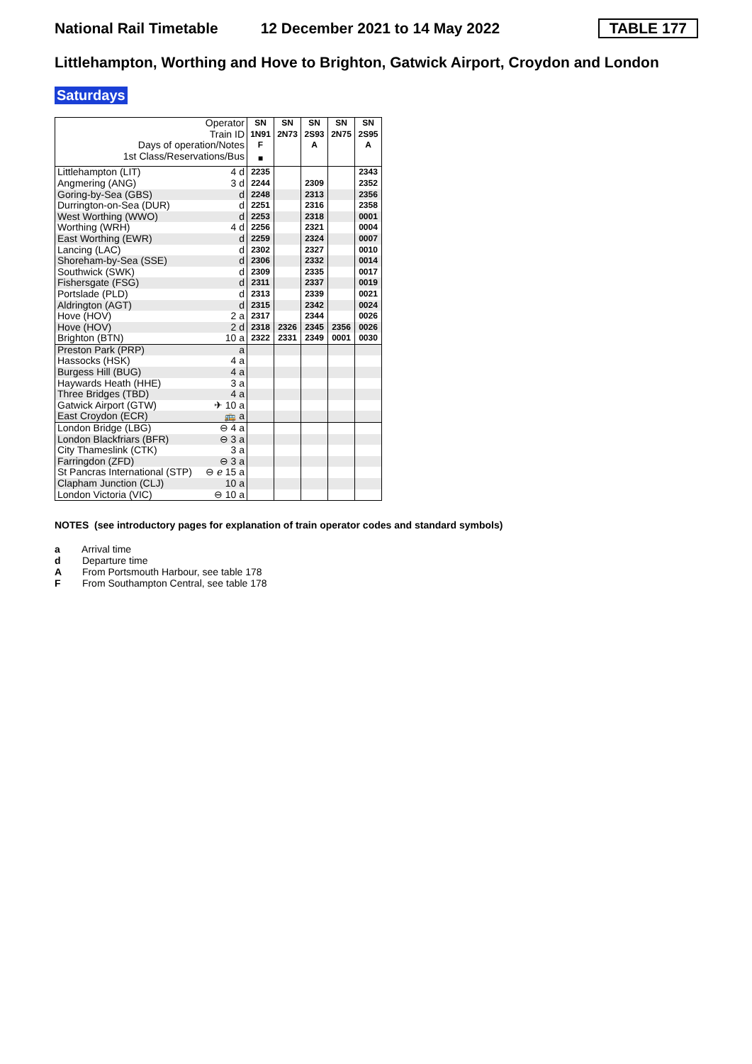National Rail Timetable 12 December 2021 to 14 May 2022 TABLE 177
Littlehampton, Worthing and Hove to Brighton, Gatwick Airport, Croydon and London
Saturdays
| Operator | | SN | SN | SN | SN | SN |
| Train ID | | 1N91 | 2N73 | 2S93 | 2N75 | 2S95 |
| Days of operation/Notes | | F | | A | | A |
| 1st Class/Reservations/Bus | | ■ | | | | |
| Littlehampton (LIT) | 4 d | 2235 | | | | 2343 |
| Angmering (ANG) | 3 d | 2244 | | 2309 | | 2352 |
| Goring-by-Sea (GBS) | d | 2248 | | 2313 | | 2356 |
| Durrington-on-Sea (DUR) | d | 2251 | | 2316 | | 2358 |
| West Worthing (WWO) | d | 2253 | | 2318 | | 0001 |
| Worthing (WRH) | 4 d | 2256 | | 2321 | | 0004 |
| East Worthing (EWR) | d | 2259 | | 2324 | | 0007 |
| Lancing (LAC) | d | 2302 | | 2327 | | 0010 |
| Shoreham-by-Sea (SSE) | d | 2306 | | 2332 | | 0014 |
| Southwick (SWK) | d | 2309 | | 2335 | | 0017 |
| Fishersgate (FSG) | d | 2311 | | 2337 | | 0019 |
| Portslade (PLD) | d | 2313 | | 2339 | | 0021 |
| Aldrington (AGT) | d | 2315 | | 2342 | | 0024 |
| Hove (HOV) | 2 a | 2317 | | 2344 | | 0026 |
| Hove (HOV) | 2 d | 2318 | 2326 | 2345 | 2356 | 0026 |
| Brighton (BTN) | 10 a | 2322 | 2331 | 2349 | 0001 | 0030 |
| Preston Park (PRP) | a | | | | | |
| Hassocks (HSK) | 4 a | | | | | |
| Burgess Hill (BUG) | 4 a | | | | | |
| Haywards Heath (HHE) | 3 a | | | | | |
| Three Bridges (TBD) | 4 a | | | | | |
| Gatwick Airport (GTW) | ✈ 10 a | | | | | |
| East Croydon (ECR) | 🚌 a | | | | | |
| London Bridge (LBG) | ⊖ 4 a | | | | | |
| London Blackfriars (BFR) | ⊖ 3 a | | | | | |
| City Thameslink (CTK) | 3 a | | | | | |
| Farringdon (ZFD) | ⊖ 3 a | | | | | |
| St Pancras International (STP) | ⊖ ℯ 15 a | | | | | |
| Clapham Junction (CLJ) | 10 a | | | | | |
| London Victoria (VIC) | ⊖ 10 a | | | | | |
NOTES (see introductory pages for explanation of train operator codes and standard symbols)
a Arrival time
d Departure time
A From Portsmouth Harbour, see table 178
F From Southampton Central, see table 178